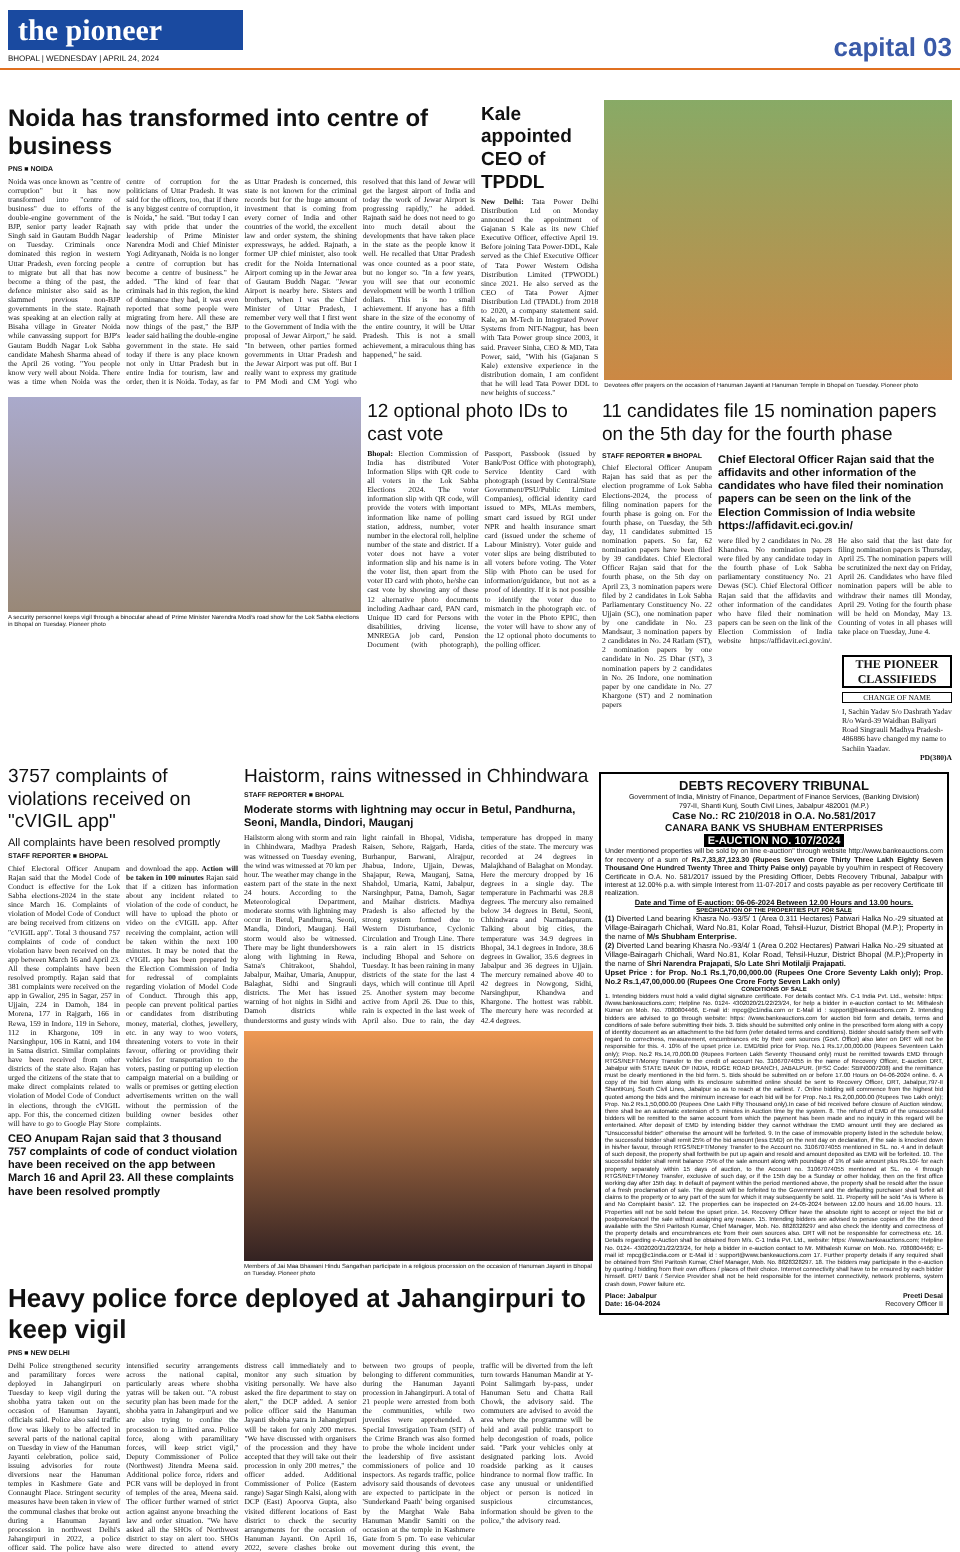the pioneer
BHOPAL | WEDNESDAY | APRIL 24, 2024
capital 03
Noida has transformed into centre of business
PNS ■ NOIDA
Noida was once known as "centre of corruption" but it has now transformed into "centre of business" due to efforts of the double-engine government of the BJP, senior party leader Rajnath Singh said in Gautam Buddh Nagar on Tuesday. Criminals once dominated this region in western Uttar Pradesh, even forcing people to migrate but all that has now become a thing of the past, the defence minister also said as he slammed previous non-BJP governments in the state. Rajnath was speaking at an election rally at Bisaha village in Greater Noida while canvassing support for BJP's Gautam Buddh Nagar Lok Sabha candidate Mahesh Sharma ahead of the April 26 voting. "You people know very well about Noida. There was a time when Noida was the centre of corruption for the politicians of Uttar Pradesh. It was said for the officers, too, that if there is any biggest centre of corruption, it is Noida," he said. "But today I can say with pride that under the leadership of Prime Minister Narendra Modi and Chief Minister Yogi Adityanath, Noida is no longer a centre of corruption but has become a centre of business." he added. "The kind of fear that criminals had in this region, the kind of dominance they had, it was even reported that some people were migrating from here. All these are now things of the past," the BJP leader said hailing the double-engine government in the state. He said today if there is any place known not only in Uttar Pradesh but in entire India for tourism, law and order, then it is Noida. Today, as far as Uttar Pradesh is concerned, this state is not known for the criminal records but for the huge amount of investment that is coming from every corner of India and other countries of the world, the excellent law and order system, the shining expressways, he added. Rajnath, a former UP chief minister, also took credit for the Noida International Airport coming up in the Jewar area of Gautam Buddh Nagar. "Jewar Airport is nearby here. Sisters and brothers, when I was the Chief Minister of Uttar Pradesh, I remember very well that I first went to the Government of India with the proposal of Jewar Airport," he said. "In between, other parties formed governments in Uttar Pradesh and the Jewar Airport was put off. But I really want to express my gratitude to PM Modi and CM Yogi who resolved that this land of Jewar will get the largest airport of India and today the work of Jewar Airport is progressing rapidly," he added. Rajnath said he does not need to go into much detail about the developments that have taken place in the state as the people know it well. He recalled that Uttar Pradesh was once counted as a poor state, but no longer so. "In a few years, you will see that our economic development will be worth 1 trillion dollars. This is no small achievement. If anyone has a fifth share in the size of the economy of the entire country, it will be Uttar Pradesh. This is not a small achievement, a miraculous thing has happened," he said.
Kale appointed CEO of TPDDL
New Delhi: Tata Power Delhi Distribution Ltd on Monday announced the appointment of Gajanan S Kale as its new Chief Executive Officer, effective April 19. Before joining Tata Power-DDL, Kale served as the Chief Executive Officer of Tata Power Western Odisha Distribution Limited (TPWODL) since 2021. He also served as the CEO of Tata Power Ajmer Distribution Ltd (TPADL) from 2018 to 2020, a company statement said. Kale, an M-Tech in Integrated Power Systems from NIT-Nagpur, has been with Tata Power group since 2003, it said. Praveer Sinha, CEO & MD, Tata Power, said, "With his (Gajanan S Kale) extensive experience in the distribution domain, I am confident that he will lead Tata Power DDL to new heights of success."
Devotees offer prayers on the occasion of Hanuman Jayanti at Hanuman Temple in Bhopal on Tuesday. Pioneer photo
A security personnel keeps vigil through a binocular ahead of Prime Minister Narendra Modi's road show for the Lok Sabha elections in Bhopal on Tuesday. Pioneer photo
12 optional photo IDs to cast vote
Bhopal: Election Commission of India has distributed Voter Information Slips with QR code to all voters in the Lok Sabha Elections 2024. The voter information slip with QR code, will provide the voters with important information like name of polling station, address, number, voter number in the electoral roll, helpline number of the state and district. If a voter does not have a voter information slip and his name is in the voter list, then apart from the voter ID card with photo, he/she can cast vote by showing any of these 12 alternative photo documents including Aadhaar card, PAN card, Unique ID card for Persons with disabilities, driving license, MNREGA job card, Pension Document (with photograph), Passport, Passbook (issued by Bank/Post Office with photograph), Service Identity Card with photograph (issued by Central/State Government/PSU/Public Limited Companies), official identity card issued to MPs, MLAs members, smart card issued by RGI under NPR and health insurance smart card (issued under the scheme of Labour Ministry). Voter guide and voter slips are being distributed to all voters before voting. The Voter Slip with Photo can be used for information/guidance, but not as a proof of identity. If it is not possible to identify the voter due to mismatch in the photograph etc. of the voter in the Photo EPIC, then the voter will have to show any of the 12 optional photo documents to the polling officer.
11 candidates file 15 nomination papers on the 5th day for the fourth phase
STAFF REPORTER ■ BHOPAL
Chief Electoral Officer Anupam Rajan has said that as per the election programme of Lok Sabha Elections-2024, the process of filing nomination papers for the fourth phase is going on. For the fourth phase, on Tuesday, the 5th day, 11 candidates submitted 15 nomination papers. So far, 62 nomination papers have been filed by 39 candidates. Chief Electoral Officer Rajan said that for the fourth phase, on the 5th day on April 23, 3 nomination papers were filed by 2 candidates in Lok Sabha Parliamentary Constituency No. 22 Ujjain (SC), one nomination paper by one candidate in No. 23 Mandsaur, 3 nomination papers by 2 candidates in No. 24 Ratlam (ST), 2 nomination papers by one candidate in No. 25 Dhar (ST), 3 nomination papers by 2 candidates in No. 26 Indore, one nomination paper by one candidate in No. 27 Khargone (ST) and 2 nomination papers
Chief Electoral Officer Rajan said that the affidavits and other information of the candidates who have filed their nomination papers can be seen on the link of the Election Commission of India website https://affidavit.eci.gov.in/
were filed by 2 candidates in No. 28 Khandwa. No nomination papers were filed by any candidate today in the fourth phase of Lok Sabha parliamentary constituency No. 21 Dewas (SC). Chief Electoral Officer Rajan said that the affidavits and other information of the candidates who have filed their nomination papers can be seen on the link of the Election Commission of India website https://affidavit.eci.gov.in/. He also said that the last date for filing nomination papers is Thursday, April 25. The nomination papers will be scrutinized the next day on Friday, April 26. Candidates who have filed nomination papers will be able to withdraw their names till Monday, April 29. Voting for the fourth phase will be held on Monday, May 13. Counting of votes in all phases will take place on Tuesday, June 4.
THE PIONEER CLASSIFIEDS
CHANGE OF NAME
I, Sachin Yadav S/o Dashrath Yadav R/o Ward-39 Waidhan Baliyari Road Singrauli Madhya Pradesh-486886 have changed my name to Sachiin Yaadav.
PD(380)A
3757 complaints of violations received on "cVIGIL app"
All complaints have been resolved promptly
STAFF REPORTER ■ BHOPAL
Chief Electoral Officer Anupam Rajan said that the Model Code of Conduct is effective for the Lok Sabha elections-2024 in the state since March 16. Complaints of violation of Model Code of Conduct are being received from citizens on "cVIGIL app". Total 3 thousand 757 complaints of code of conduct violation have been received on the app between March 16 and April 23. All these complaints have been resolved promptly. Rajan said that 381 complaints were received on the app in Gwalior, 295 in Sagar, 257 in Ujjain, 224 in Damoh, 184 in Morena, 177 in Rajgarh, 166 in Rewa, 159 in Indore, 119 in Sehore, 112 in Khargone, 109 in Narsinghpur, 106 in Katni, and 104 in Satna district. Similar complaints have been received from other districts of the state also. Rajan has urged the citizens of the state that to make direct complaints related to violation of Model Code of Conduct in elections, through the cVIGIL app. For this, the concerned citizen will have to go to Google Play Store and download the app. Action will be taken in 100 minutes Rajan said that if a citizen has information about any incident related to violation of the code of conduct, he will have to upload the photo or video on the cVIGIL app. After receiving the complaint, action will be taken within the next 100 minutes. It may be noted that the cVIGIL app has been prepared by the Election Commission of India for redressal of complaints regarding violation of Model Code of Conduct. Through this app, people can prevent political parties or candidates from distributing money, material, clothes, jewellery, etc. in any way to woo voters, threatening voters to vote in their favour, offering or providing their vehicles for transportation to the voters, pasting or putting up election campaign material on a building or walls or premises or getting election advertisements written on the wall without the permission of the building owner besides other complaints.
CEO Anupam Rajan said that 3 thousand 757 complaints of code of conduct violation have been received on the app between March 16 and April 23. All these complaints have been resolved promptly
Haistorm, rains witnessed in Chhindwara
STAFF REPORTER ■ BHOPAL
Moderate storms with lightning may occur in Betul, Pandhurna, Seoni, Mandla, Dindori, Mauganj
Hailstorm along with storm and rain in Chhindwara, Madhya Pradesh was witnessed on Tuesday evening, the wind was witnessed at 70 km per hour. The weather may change in the eastern part of the state in the next 24 hours. According to the Meteorological Department, moderate storms with lightning may occur in Betul, Pandhurna, Seoni, Mandla, Dindori, Mauganj. Hail storm would also be witnessed. There may be light thundershowers along with lightning in Rewa, Satna's Chitrakoot, Shahdol, Jabalpur, Maihar, Umaria, Anuppur, Balaghat, Sidhi and Singrauli districts. The Met has issued warning of hot nights in Sidhi and Damoh districts while thunderstorms and gusty winds with light rainfall in Bhopal, Vidisha, Raisen, Sehore, Rajgarh, Harda, Burhanpur, Barwani, Alrajpur, Jhabua, Indore, Ujjain, Dewas, Shajapur, Rewa, Mauganj, Satna, Shahdol, Umaria, Katni, Jabalpur, Narsinghpur, Patna, Damoh, Sagar and Maihar districts. Madhya Pradesh is also affected by the strong system formed due to Western Disturbance, Cyclonic Circulation and Trough Line. There is a rain alert in 15 districts including Bhopal and Sehore on Tuesday. It has been raining in many districts of the state for the last 4 days, which will continue till April 25. Another system may become active from April 26. Due to this, rain is expected in the last week of April also. Due to rain, the day temperature has dropped in many cities of the state. The mercury was recorded at 24 degrees in Malajkhand of Balaghat on Monday. Here the mercury dropped by 16 degrees in a single day. The temperature in Pachmarhi was 28.8 degrees. The mercury also remained below 34 degrees in Betul, Seoni, Chhindwara and Narmadapuram. Talking about big cities, the temperature was 34.9 degrees in Bhopal, 34.1 degrees in Indore, 38.6 degrees in Gwalior, 35.6 degrees in Jabalpur and 36 degrees in Ujjain. The mercury remained above 40 to 42 degrees in Nowgong, Sidhi, Narsinghpur, Khandwa and Khargone. The hottest was rabbit. The mercury here was recorded at 42.4 degrees.
Members of Jai Maa Bhawani Hindu Sangathan participate in a religious procession on the occasion of Hanuman Jayanti in Bhopal on Tuesday. Pioneer photo
Heavy police force deployed at Jahangirpuri to keep vigil
PNS ■ NEW DELHI
Delhi Police strengthened security and paramilitary forces were deployed in Jahangirpuri on Tuesday to keep vigil during the shobha yatra taken out on the occasion of Hanuman Jayanti, officials said. Police also said traffic flow was likely to be affected in several parts of the national capital on Tuesday in view of the Hanuman Jayanti celebration, police said, issuing advisories for route diversions near the Hanuman temples in Kashmere Gate and Connaught Place. Stringent security measures have been taken in view of the communal clashes that broke out during a Hanuman Jayanti procession in northwest Delhi's Jahangirpuri in 2022, a police officer said. The police have also intensified security arrangements across the national capital, particularly areas where shobha yatras will be taken out. "A robust security plan has been made for the shobha yatra in Jahangirpuri and we are also trying to confine the procession to a limited area. Police force, along with paramilitary forces, will keep strict vigil," Deputy Commissioner of Police (Northwest) Jitendra Meena said. Additional police force, riders and PCR vans will be deployed in front of temples of the area, Meena said. The officer further warned of strict action against anyone breaching the law and order situation. "We have asked all the SHOs of Northwest district to stay on alert too. SHOs were directed to attend every distress call immediately and to monitor any such situation by visiting personally. We have also asked the fire department to stay on alert," the DCP added. A senior police officer said the Hanuman Jayanti shobha yatra in Jahangirpuri will be taken for only 200 metres. "We have discussed with organisers of the procession and they have accepted that they will take out their procession in only 200 metres," the officer added. Additional Commissioner of Police (Eastern range) Sagar Singh Kalsi, along with DCP (East) Apoorva Gupta, also visited different locations of East district to check the security arrangements for the occasion of Hanuman Jayanti. On April 16, 2022, severe clashes broke out between two groups of people, belonging to different communities, during the Hanuman Jayanti procession in Jahangirpuri. A total of 21 people were arrested from both the communities, while two juveniles were apprehended. A Special Investigation Team (SIT) of the Crime Branch was also formed to probe the whole incident under the leadership of five assistant commissioners of police and 10 inspectors. As regards traffic, police advisory said thousands of devotees are expected to participate in the 'Sunderkand Paath' being organised by the Marghat Wale Baba Hanuman Mandir Samiti on the occasion at the temple in Kashmere Gate from 5 pm. To ease vehicular movement during this event, the traffic will be diverted from the left turn towards Hanuman Mandir at Y-Point Salimgarh by-pass, under Hanuman Setu and Chatta Rail Chowk, the advisory said. The commuters are advised to avoid the area where the programme will be held and avail public transport to help decongestion of roads, police said. "Park your vehicles only at designated parking lots. Avoid roadside parking as it causes hindrance to normal flow traffic. In case any unusual or unidentified object or person is noticed in suspicious circumstances, information should be given to the police," the advisory read.
DEBTS RECOVERY TRIBUNAL
Government of India, Ministry of Finance, Department of Finance Services, (Banking Division)
797-II, Shanti Kunj, South Civil Lines, Jabalpur 482001 (M.P.)
Case No.: RC 210/2018 in O.A. No.581/2017
CANARA BANK VS SHUBHAM ENTERPRISES
E-AUCTION NO. 107/2024
Under mentioned properties will be sold by on line e-auction" through website http://www.bankeauctions.com for recovery of a sum of Rs.7,33,87,123.30 (Rupees Seven Crore Thirty Three Lakh Eighty Seven Thousand One Hundred Twenty Three and Thirty Paise only) payable by you/him in respect of Recovery Certificate in O.A. No. 581/2017 issued by the Presiding Officer, Debts Recovery Tribunal, Jabalpur with interest at 12.00% p.a. with simple Interest from 11-07-2017 and costs payable as per recovery Certificate till realization.
Date and Time of E-auction: 06-06-2024 Between 12.00 Hours and 13.00 hours.
SPECIFICATION OF THE PROPERTIES PUT FOR SALE
(1) Diverted Land bearing Khasra No.-93/5/ 1 (Area 0.311 Hectares) Patwari Halka No.-29 situated at Village-Bairagarh Chichali, Ward No.81, Kolar Road, Tehsil-Huzur, District Bhopal (M.P.); Property in the name of M/s Shubham Enterprise.
(2) Diverted Land bearing Khasra No.-93/4/ 1 (Area 0.202 Hectares) Patwari Halka No.-29 situated at Village-Bairagarh Chichali, Ward No.81, Kolar Road, Tehsil-Huzur, District Bhopal (M.P.);Property in the name of Shri Narendra Prajapati, S/o Late Shri Motilalji Prajapati.
Upset Price : for Prop. No.1 Rs.1,70,00,000.00 (Rupees One Crore Seventy Lakh only); Prop. No.2 Rs.1,47,00,000.00 (Rupees One Crore Forty Seven Lakh only)
CONDITIONS OF SALE
1. Intending bidders must hold a valid digital signature certificate. For details contact M/s. C-1 India Pvt. Ltd., website: https: //www.bankeauctions.com; Helpline No. 0124- 4302020/21/22/23/24, for help a bidder in e-auction contact to Mr. Mithalesh Kumar on Mob. No. 7080804466, E-mail id: mpcg@c1india.com or E-Mail id : support@bankeauctions.com 2. Intending bidders are advised to go through website: https: //www.bankeauctions.com for auction bid form and details, terms and conditions of sale before submitting their bids. 3. Bids should be submitted only online in the prescribed form along with a copy of identity document as an attachment to the bid form (refer detailed terms and conditions). Bidder should satisfy them self with regard to correctness, measurement, encumbrances etc by their own sources (Govt. Office) also later on DRT will not be responsible for this. 4. 10% of the upset price i.e. EMD/Bid price for Prop. No.1 Rs.17,00,000.00 (Rupees Seventeen Lakh only); Prop. No.2 Rs.14,70,000.00 (Rupees Forteen Lakh Seventy Thousand only) must be remitted towards EMD through RTGS/NEFT/Money Transfer to the credit of account No. 31067074055 in the name of Recovery Officer, E-auction DRT, Jabalpur with STATE BANK OF INDIA, RIDGE ROAD BRANCH, JABALPUR. (IFSC Code: SBIN0007208) and the remittance must be clearly mentioned in the bid form. 5. Bids should be submitted on or before 17.00 Hours on 04-06-2024 online. 6. A copy of the bid form along with its enclosure submitted online should be sent to Recovery Officer, DRT, Jabalpur,797-II ShantiKunj, South Civil Lines, Jabalpur so as to reach at the earliest. 7. Online bidding will commence from the highest bid quoted among the bids and the minimum increase for each bid will be for Prop. No.1 Rs.2,00,000.00 (Rupees Two Lakh only); Prop. No.2 Rs.1,50,000.00 (Rupees One Lakh Fifty Thousand only).In case of bid received before closure of Auction window, there shall be an automatic extension of 5 minutes in Auction time by the system. 8. The refund of EMD of the unsuccessful bidders will be remitted to the same account from which the payment has been made and no inquiry in this regard will be entertained. After deposit of EMD by intending bidder they cannot withdraw the EMD amount until they are declared as "Unsuccessful bidder" otherwise the amount will be forfeited. 9. In the case of immovable property listed in the schedule below, the successful bidder shall remit 25% of the bid amount (less EMD) on the next day on declaration, if the sale is knocked down in his/her favour, through RTGS/NEFT/Money Transfer to the Account no. 31067074055 mentioned in SL. no. 4 and in default of such deposit, the property shall forthwith be put up again and resold and amount deposited as EMD will be forfeited. 10. The successful bidder shall remit balance 75% of the sale amount along with poundage of 1% of sale amount plus Rs.10/- for each property separately within 15 days of auction, to the Account no. 31067074055 mentioned at SL. no 4 through RTGS/NEFT/Money Transfer, exclusive of such day, or if the 15th day be a Sunday or other holiday, then on the first office working day after 15th day. In default of payment within the period mentioned above, the property shall be resold after the issue of a fresh proclamation of sale. The deposit will be forfeited to the Government and the defaulting purchaser shall forfeit all claims to the property or to any part of the sum for which it may subsequently be sold. 11. Property will be sold "As is Where is and No Complaint basis". 12. The properties can be inspected on 24-05-2024 between 12.00 hours and 16.00 hours. 13. Properties will not be sold below the upset price. 14. Recovery Officer have the absolute right to accept or reject the bid or postpone/cancel the sale without assigning any reason. 15. Intending bidders are advised to peruse copies of the title deed available with the Shri Paritosh Kumar, Chief Manager, Mob. No. 8828328297 and also check the identity and correctness of the property details and encumbrances etc from their own sources also. DRT will not be responsible for correctness etc. 16. Details regarding e-Auction shall be obtained from M/s. C-1 India Pvt. Ltd., website: https: //www.bankeauctions.com; Helpline No. 0124- 4302020/21/22/23/24, for help a bidder in e-auction contact to Mr. Mithalesh Kumar on Mob. No. 7080804466; E-mail id: mpcg@c1india.com or E-Mail id : support@www.bankeauctions.com 17. Further property details if any required shall be obtained from Shri Paritosh Kumar, Chief Manager, Mob. No. 8828328297. 18. The bidders may participate in the e-auction by quoting / bidding from their own offices / places of their choice. Internet connectivity shall have to be ensured by each bidder himself. DRT/ Bank / Service Provider shall not be held responsible for the internet connectivity, network problems, system crash down, Power failure etc.
Place: Jabalpur
Date: 16-04-2024 Preeti Desai
Recovery Officer II